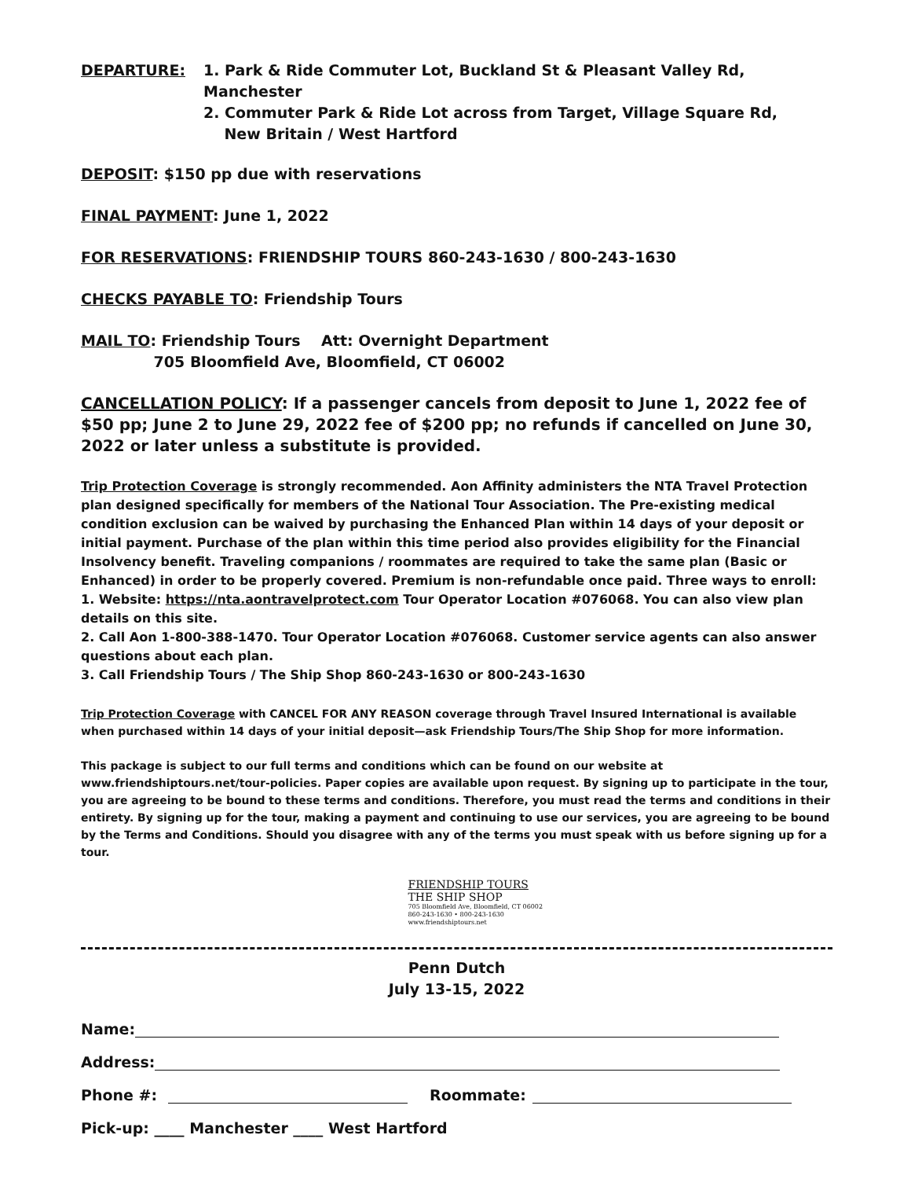DEPARTURE: 1. Park & Ride Commuter Lot, Buckland St & Pleasant Valley Rd, Manchester
2. Commuter Park & Ride Lot across from Target, Village Square Rd,
New Britain / West Hartford
DEPOSIT: $150 pp due with reservations
FINAL PAYMENT: June 1, 2022
FOR RESERVATIONS: FRIENDSHIP TOURS 860-243-1630 / 800-243-1630
CHECKS PAYABLE TO: Friendship Tours
MAIL TO: Friendship Tours Att: Overnight Department
705 Bloomfield Ave, Bloomfield, CT 06002
CANCELLATION POLICY: If a passenger cancels from deposit to June 1, 2022 fee of $50 pp; June 2 to June 29, 2022 fee of $200 pp; no refunds if cancelled on June 30, 2022 or later unless a substitute is provided.
Trip Protection Coverage is strongly recommended. Aon Affinity administers the NTA Travel Protection plan designed specifically for members of the National Tour Association. The Pre-existing medical condition exclusion can be waived by purchasing the Enhanced Plan within 14 days of your deposit or initial payment. Purchase of the plan within this time period also provides eligibility for the Financial Insolvency benefit. Traveling companions / roommates are required to take the same plan (Basic or Enhanced) in order to be properly covered. Premium is non-refundable once paid. Three ways to enroll:
1. Website: https://nta.aontravelprotect.com Tour Operator Location #076068. You can also view plan details on this site.
2. Call Aon 1-800-388-1470. Tour Operator Location #076068. Customer service agents can also answer questions about each plan.
3. Call Friendship Tours / The Ship Shop 860-243-1630 or 800-243-1630
Trip Protection Coverage with CANCEL FOR ANY REASON coverage through Travel Insured International is available when purchased within 14 days of your initial deposit—ask Friendship Tours/The Ship Shop for more information.
This package is subject to our full terms and conditions which can be found on our website at www.friendshiptours.net/tour-policies. Paper copies are available upon request. By signing up to participate in the tour, you are agreeing to be bound to these terms and conditions. Therefore, you must read the terms and conditions in their entirety. By signing up for the tour, making a payment and continuing to use our services, you are agreeing to be bound by the Terms and Conditions. Should you disagree with any of the terms you must speak with us before signing up for a tour.
FRIENDSHIP TOURS
THE SHIP SHOP
705 Bloomfield Ave, Bloomfield, CT 06002
860-243-1630 • 800-243-1630
www.friendshiptours.net
Penn Dutch
July 13-15, 2022
Name:
Address:
Phone #:
Roommate:
Pick-up: ____ Manchester ____ West Hartford